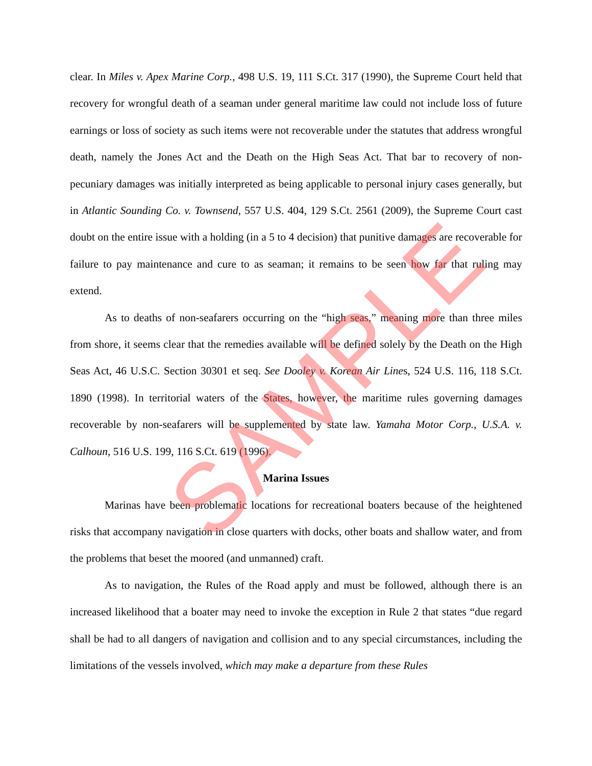clear. In Miles v. Apex Marine Corp., 498 U.S. 19, 111 S.Ct. 317 (1990), the Supreme Court held that recovery for wrongful death of a seaman under general maritime law could not include loss of future earnings or loss of society as such items were not recoverable under the statutes that address wrongful death, namely the Jones Act and the Death on the High Seas Act. That bar to recovery of non-pecuniary damages was initially interpreted as being applicable to personal injury cases generally, but in Atlantic Sounding Co. v. Townsend, 557 U.S. 404, 129 S.Ct. 2561 (2009), the Supreme Court cast doubt on the entire issue with a holding (in a 5 to 4 decision) that punitive damages are recoverable for failure to pay maintenance and cure to as seaman; it remains to be seen how far that ruling may extend.
As to deaths of non-seafarers occurring on the “high seas,” meaning more than three miles from shore, it seems clear that the remedies available will be defined solely by the Death on the High Seas Act, 46 U.S.C. Section 30301 et seq. See Dooley v. Korean Air Lines, 524 U.S. 116, 118 S.Ct. 1890 (1998). In territorial waters of the States, however, the maritime rules governing damages recoverable by non-seafarers will be supplemented by state law. Yamaha Motor Corp., U.S.A. v. Calhoun, 516 U.S. 199, 116 S.Ct. 619 (1996).
Marina Issues
Marinas have been problematic locations for recreational boaters because of the heightened risks that accompany navigation in close quarters with docks, other boats and shallow water, and from the problems that beset the moored (and unmanned) craft.
As to navigation, the Rules of the Road apply and must be followed, although there is an increased likelihood that a boater may need to invoke the exception in Rule 2 that states “due regard shall be had to all dangers of navigation and collision and to any special circumstances, including the limitations of the vessels involved, which may make a departure from these Rules
SAMPLE